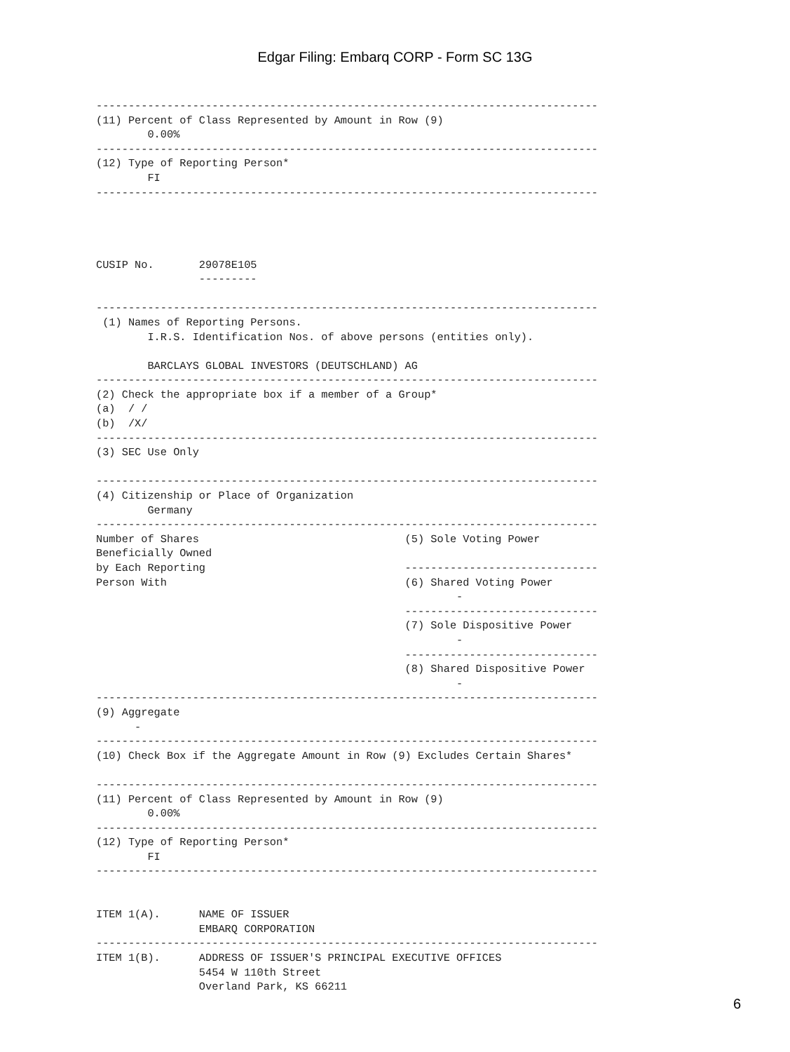Edgar Filing: Embarq CORP - Form SC 13G
------------------------------------------------------------------------------
(11) Percent of Class Represented by Amount in Row (9)
        0.00%
------------------------------------------------------------------------------
(12) Type of Reporting Person*
        FI
------------------------------------------------------------------------------




CUSIP No.       29078E105
                ---------

------------------------------------------------------------------------------
 (1) Names of Reporting Persons.
        I.R.S. Identification Nos. of above persons (entities only).

        BARCLAYS GLOBAL INVESTORS (DEUTSCHLAND) AG
------------------------------------------------------------------------------
(2) Check the appropriate box if a member of a Group*
(a)  / /
(b)  /X/
------------------------------------------------------------------------------
(3) SEC Use Only

------------------------------------------------------------------------------
(4) Citizenship or Place of Organization
        Germany
------------------------------------------------------------------------------
Number of Shares                                (5) Sole Voting Power
Beneficially Owned
by Each Reporting                               ------------------------------
Person With                                     (6) Shared Voting Power
                                                        -
                                                ------------------------------
                                                (7) Sole Dispositive Power
                                                        -
                                                ------------------------------
                                                (8) Shared Dispositive Power
                                                        -
------------------------------------------------------------------------------
(9) Aggregate
      -
------------------------------------------------------------------------------
(10) Check Box if the Aggregate Amount in Row (9) Excludes Certain Shares*

------------------------------------------------------------------------------
(11) Percent of Class Represented by Amount in Row (9)
        0.00%
------------------------------------------------------------------------------
(12) Type of Reporting Person*
        FI
------------------------------------------------------------------------------


ITEM 1(A).      NAME OF ISSUER
                EMBARQ CORPORATION
------------------------------------------------------------------------------
ITEM 1(B).      ADDRESS OF ISSUER'S PRINCIPAL EXECUTIVE OFFICES
                5454 W 110th Street
                Overland Park, KS 66211
6